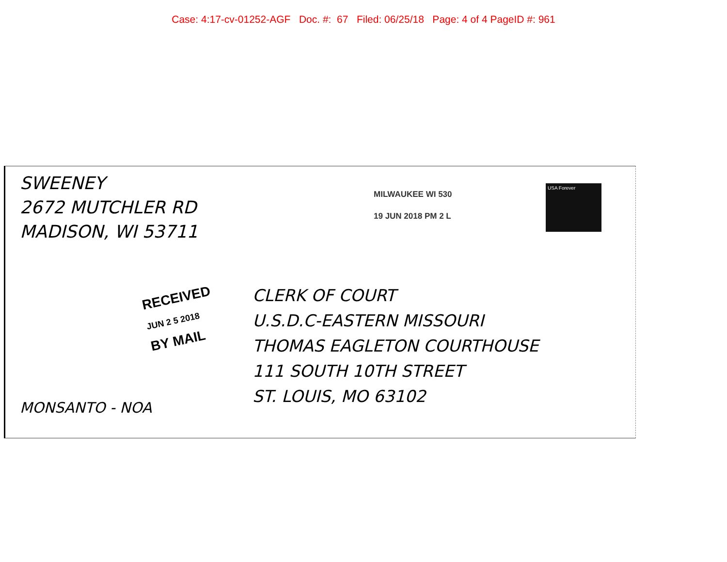Case: 4:17-cv-01252-AGF Doc. #: 67 Filed: 06/25/18 Page: 4 of 4 PageID #: 961
SWEENEY
2672 MUTCHLER RD
MADISON, WI 53711
MILWAUKEE WI 530
19 JUN 2018 PM 2 L
USA Forever
RECEIVED
JUN 2 5 2018
BY MAIL
CLERK OF COURT
U.S.D.C-EASTERN MISSOURI
THOMAS EAGLETON COURTHOUSE
111 SOUTH 10TH STREET
ST. LOUIS, MO 63102
MONSANTO - NOA